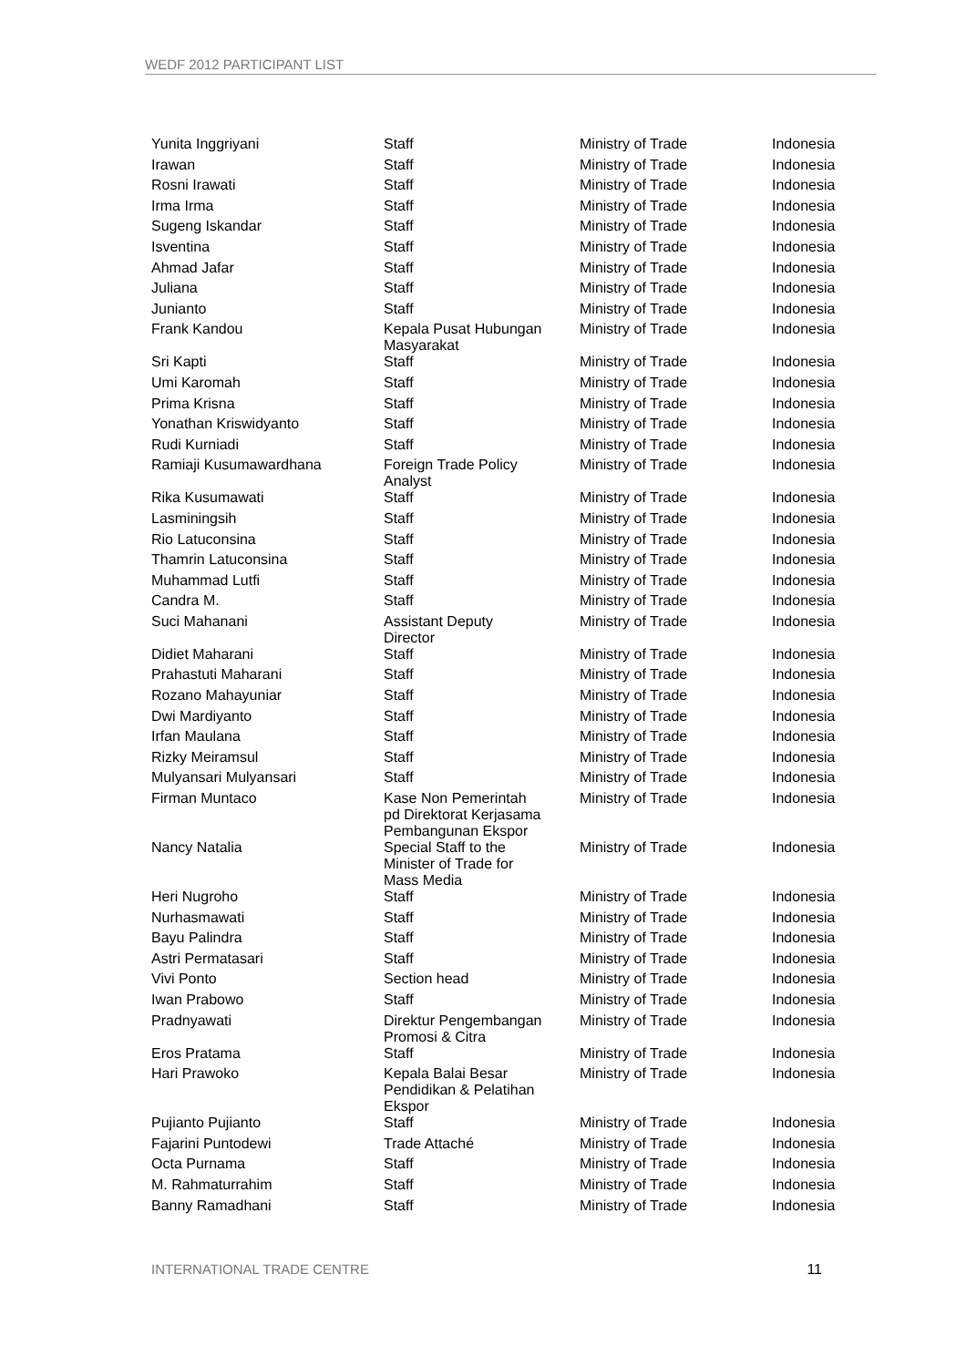WEDF 2012 PARTICIPANT LIST
| Yunita Inggriyani | Staff | Ministry of Trade | Indonesia |
| Irawan | Staff | Ministry of Trade | Indonesia |
| Rosni Irawati | Staff | Ministry of Trade | Indonesia |
| Irma Irma | Staff | Ministry of Trade | Indonesia |
| Sugeng Iskandar | Staff | Ministry of Trade | Indonesia |
| Isventina | Staff | Ministry of Trade | Indonesia |
| Ahmad Jafar | Staff | Ministry of Trade | Indonesia |
| Juliana | Staff | Ministry of Trade | Indonesia |
| Junianto | Staff | Ministry of Trade | Indonesia |
| Frank Kandou | Kepala Pusat Hubungan Masyarakat | Ministry of Trade | Indonesia |
| Sri Kapti | Staff | Ministry of Trade | Indonesia |
| Umi Karomah | Staff | Ministry of Trade | Indonesia |
| Prima Krisna | Staff | Ministry of Trade | Indonesia |
| Yonathan Kriswidyanto | Staff | Ministry of Trade | Indonesia |
| Rudi Kurniadi | Staff | Ministry of Trade | Indonesia |
| Ramiaji Kusumawardhana | Foreign Trade Policy Analyst | Ministry of Trade | Indonesia |
| Rika Kusumawati | Staff | Ministry of Trade | Indonesia |
| Lasminingsih | Staff | Ministry of Trade | Indonesia |
| Rio Latuconsina | Staff | Ministry of Trade | Indonesia |
| Thamrin Latuconsina | Staff | Ministry of Trade | Indonesia |
| Muhammad Lutfi | Staff | Ministry of Trade | Indonesia |
| Candra M. | Staff | Ministry of Trade | Indonesia |
| Suci Mahanani | Assistant Deputy Director | Ministry of Trade | Indonesia |
| Didiet Maharani | Staff | Ministry of Trade | Indonesia |
| Prahastuti Maharani | Staff | Ministry of Trade | Indonesia |
| Rozano Mahayuniar | Staff | Ministry of Trade | Indonesia |
| Dwi Mardiyanto | Staff | Ministry of Trade | Indonesia |
| Irfan Maulana | Staff | Ministry of Trade | Indonesia |
| Rizky Meiramsul | Staff | Ministry of Trade | Indonesia |
| Mulyansari Mulyansari | Staff | Ministry of Trade | Indonesia |
| Firman Muntaco | Kase Non Pemerintah pd Direktorat Kerjasama Pembangunan Ekspor | Ministry of Trade | Indonesia |
| Nancy Natalia | Special Staff to the Minister of Trade for Mass Media | Ministry of Trade | Indonesia |
| Heri Nugroho | Staff | Ministry of Trade | Indonesia |
| Nurhasmawati | Staff | Ministry of Trade | Indonesia |
| Bayu Palindra | Staff | Ministry of Trade | Indonesia |
| Astri Permatasari | Staff | Ministry of Trade | Indonesia |
| Vivi Ponto | Section head | Ministry of Trade | Indonesia |
| Iwan Prabowo | Staff | Ministry of Trade | Indonesia |
| Pradnyawati | Direktur Pengembangan Promosi & Citra | Ministry of Trade | Indonesia |
| Eros Pratama | Staff | Ministry of Trade | Indonesia |
| Hari Prawoko | Kepala Balai Besar Pendidikan & Pelatihan Ekspor | Ministry of Trade | Indonesia |
| Pujianto Pujianto | Staff | Ministry of Trade | Indonesia |
| Fajarini Puntodewi | Trade Attaché | Ministry of Trade | Indonesia |
| Octa Purnama | Staff | Ministry of Trade | Indonesia |
| M. Rahmaturrahim | Staff | Ministry of Trade | Indonesia |
| Banny Ramadhani | Staff | Ministry of Trade | Indonesia |
INTERNATIONAL TRADE CENTRE 11